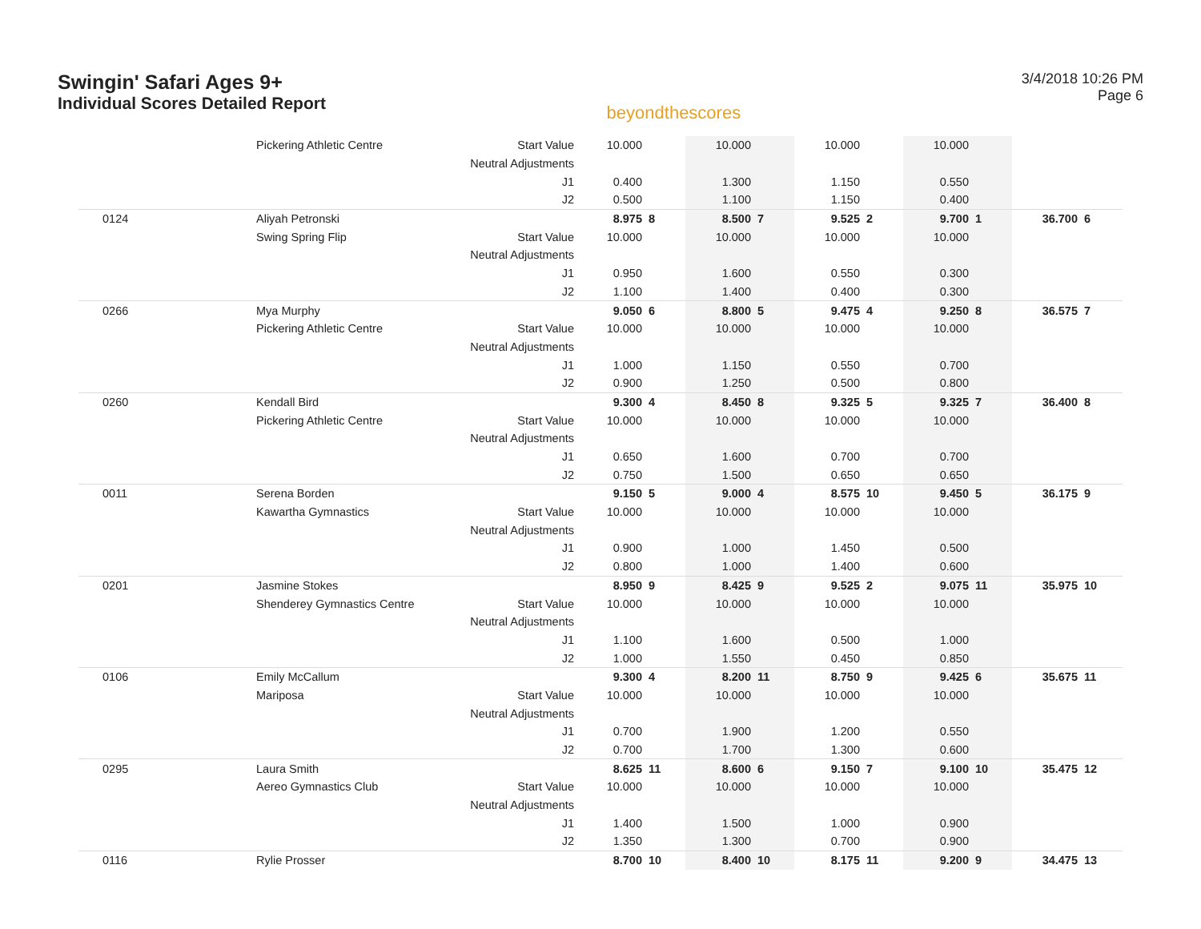Swingin' Safari Ages 9+
Individual Scores Detailed Report
beyondthescores
3/4/2018 10:26 PM
Page 6
| | Pickering Athletic Centre | Start Value | 10.000 | | 10.000 | | 10.000 | | 10.000 | | | |
| | | Neutral Adjustments | | | | | | | | | | |
| | | J1 | 0.400 | | 1.300 | | 1.150 | | 0.550 | | | |
| | | J2 | 0.500 | | 1.100 | | 1.150 | | 0.400 | | | |
| 0124 | Aliyah Petronski | | 8.975 | 8 | 8.500 | 7 | 9.525 | 2 | 9.700 | 1 | 36.700 | 6 |
| | Swing Spring Flip | Start Value | 10.000 | | 10.000 | | 10.000 | | 10.000 | | | |
| | | Neutral Adjustments | | | | | | | | | | |
| | | J1 | 0.950 | | 1.600 | | 0.550 | | 0.300 | | | |
| | | J2 | 1.100 | | 1.400 | | 0.400 | | 0.300 | | | |
| 0266 | Mya Murphy | | 9.050 | 6 | 8.800 | 5 | 9.475 | 4 | 9.250 | 8 | 36.575 | 7 |
| | Pickering Athletic Centre | Start Value | 10.000 | | 10.000 | | 10.000 | | 10.000 | | | |
| | | Neutral Adjustments | | | | | | | | | | |
| | | J1 | 1.000 | | 1.150 | | 0.550 | | 0.700 | | | |
| | | J2 | 0.900 | | 1.250 | | 0.500 | | 0.800 | | | |
| 0260 | Kendall Bird | | 9.300 | 4 | 8.450 | 8 | 9.325 | 5 | 9.325 | 7 | 36.400 | 8 |
| | Pickering Athletic Centre | Start Value | 10.000 | | 10.000 | | 10.000 | | 10.000 | | | |
| | | Neutral Adjustments | | | | | | | | | | |
| | | J1 | 0.650 | | 1.600 | | 0.700 | | 0.700 | | | |
| | | J2 | 0.750 | | 1.500 | | 0.650 | | 0.650 | | | |
| 0011 | Serena Borden | | 9.150 | 5 | 9.000 | 4 | 8.575 | 10 | 9.450 | 5 | 36.175 | 9 |
| | Kawartha Gymnastics | Start Value | 10.000 | | 10.000 | | 10.000 | | 10.000 | | | |
| | | Neutral Adjustments | | | | | | | | | | |
| | | J1 | 0.900 | | 1.000 | | 1.450 | | 0.500 | | | |
| | | J2 | 0.800 | | 1.000 | | 1.400 | | 0.600 | | | |
| 0201 | Jasmine Stokes | | 8.950 | 9 | 8.425 | 9 | 9.525 | 2 | 9.075 | 11 | 35.975 | 10 |
| | Shenderey Gymnastics Centre | Start Value | 10.000 | | 10.000 | | 10.000 | | 10.000 | | | |
| | | Neutral Adjustments | | | | | | | | | | |
| | | J1 | 1.100 | | 1.600 | | 0.500 | | 1.000 | | | |
| | | J2 | 1.000 | | 1.550 | | 0.450 | | 0.850 | | | |
| 0106 | Emily McCallum | | 9.300 | 4 | 8.200 | 11 | 8.750 | 9 | 9.425 | 6 | 35.675 | 11 |
| | Mariposa | Start Value | 10.000 | | 10.000 | | 10.000 | | 10.000 | | | |
| | | Neutral Adjustments | | | | | | | | | | |
| | | J1 | 0.700 | | 1.900 | | 1.200 | | 0.550 | | | |
| | | J2 | 0.700 | | 1.700 | | 1.300 | | 0.600 | | | |
| 0295 | Laura Smith | | 8.625 | 11 | 8.600 | 6 | 9.150 | 7 | 9.100 | 10 | 35.475 | 12 |
| | Aereo Gymnastics Club | Start Value | 10.000 | | 10.000 | | 10.000 | | 10.000 | | | |
| | | Neutral Adjustments | | | | | | | | | | |
| | | J1 | 1.400 | | 1.500 | | 1.000 | | 0.900 | | | |
| | | J2 | 1.350 | | 1.300 | | 0.700 | | 0.900 | | | |
| 0116 | Rylie Prosser | | 8.700 | 10 | 8.400 | 10 | 8.175 | 11 | 9.200 | 9 | 34.475 | 13 |